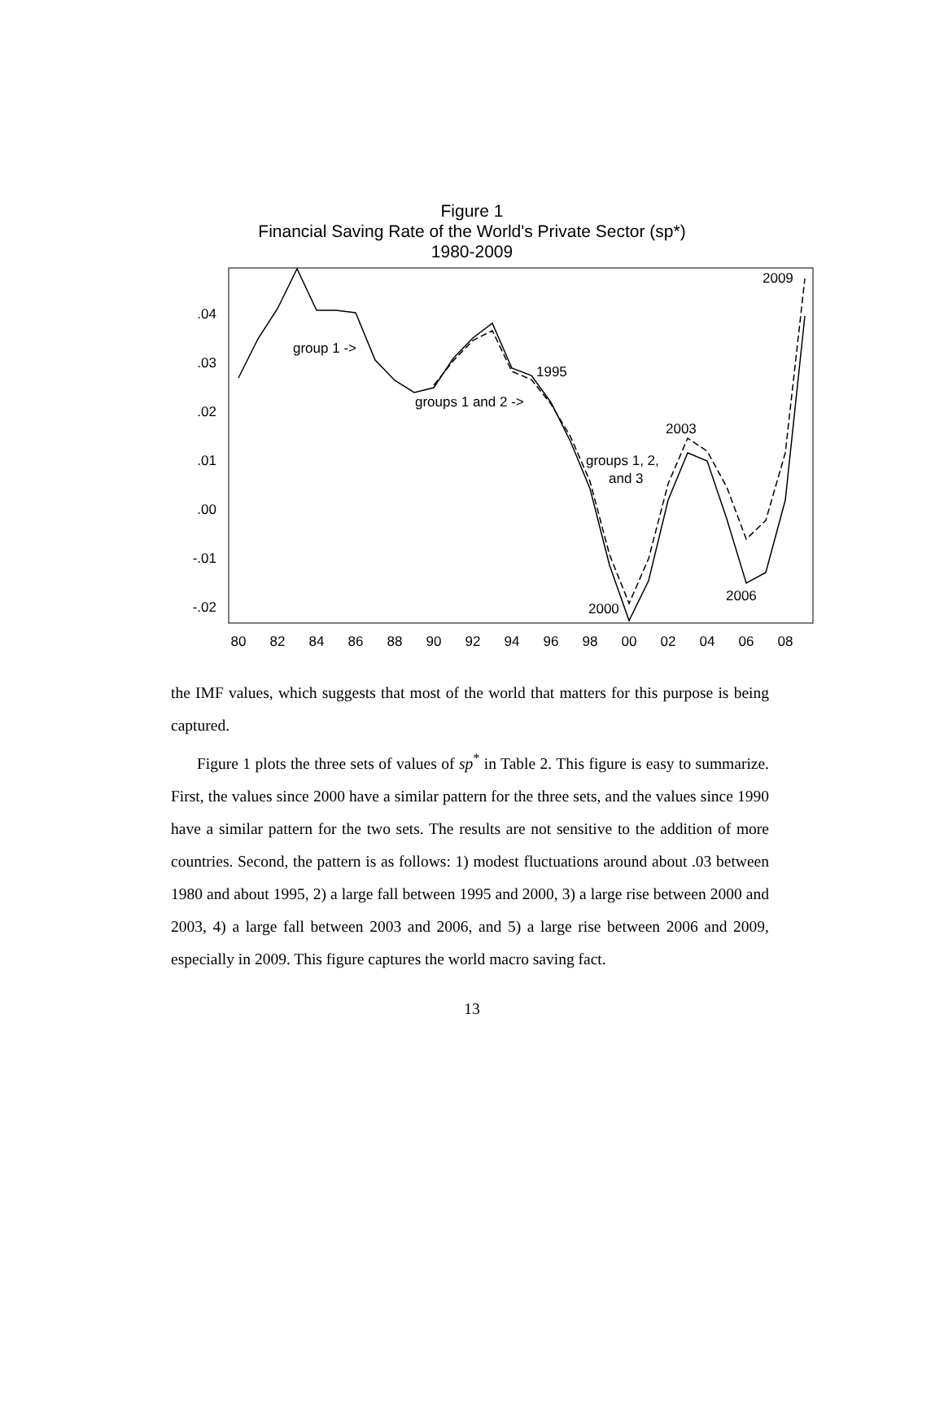Figure 1
Financial Saving Rate of the World's Private Sector (sp*)
1980-2009
.04
.03
.02
.01
.00
-.01
-.02
80
82
84
86
88
90
92
94
96
98
00
02
04
06
08
group 1 ->
groups 1 and 2 ->
1995
2003
groups 1, 2,
and 3
2006
2000
2009
the IMF values, which suggests that most of the world that matters for this purpose is being captured.
Figure 1 plots the three sets of values of sp<sup>*</sup> in Table 2. This figure is easy to summarize. First, the values since 2000 have a similar pattern for the three sets, and the values since 1990 have a similar pattern for the two sets. The results are not sensitive to the addition of more countries. Second, the pattern is as follows: 1) modest fluctuations around about .03 between 1980 and about 1995, 2) a large fall between 1995 and 2000, 3) a large rise between 2000 and 2003, 4) a large fall between 2003 and 2006, and 5) a large rise between 2006 and 2009, especially in 2009. This figure captures the world macro saving fact.
13